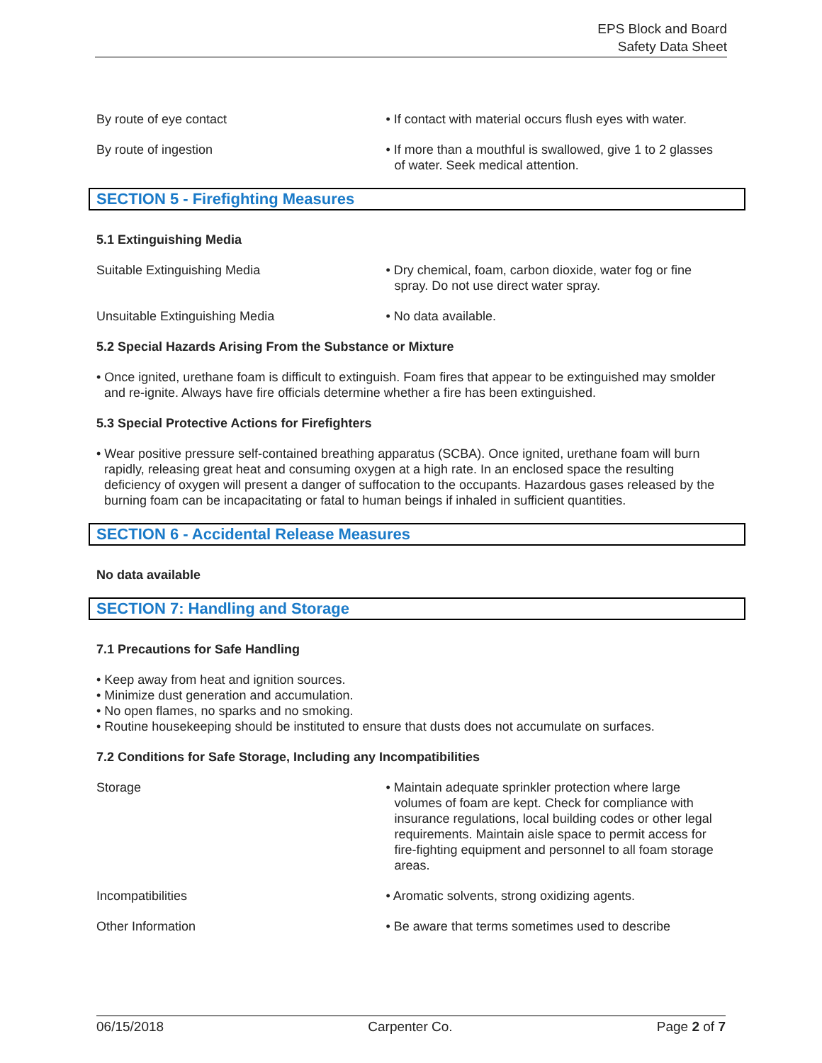EPS Block and Board
Safety Data Sheet
By route of eye contact • If contact with material occurs flush eyes with water.
By route of ingestion • If more than a mouthful is swallowed, give 1 to 2 glasses of water. Seek medical attention.
SECTION 5 - Firefighting Measures
5.1 Extinguishing Media
Suitable Extinguishing Media • Dry chemical, foam, carbon dioxide, water fog or fine spray. Do not use direct water spray.
Unsuitable Extinguishing Media • No data available.
5.2 Special Hazards Arising From the Substance or Mixture
• Once ignited, urethane foam is difficult to extinguish. Foam fires that appear to be extinguished may smolder and re-ignite. Always have fire officials determine whether a fire has been extinguished.
5.3 Special Protective Actions for Firefighters
• Wear positive pressure self-contained breathing apparatus (SCBA). Once ignited, urethane foam will burn rapidly, releasing great heat and consuming oxygen at a high rate. In an enclosed space the resulting deficiency of oxygen will present a danger of suffocation to the occupants. Hazardous gases released by the burning foam can be incapacitating or fatal to human beings if inhaled in sufficient quantities.
SECTION 6 - Accidental Release Measures
No data available
SECTION 7: Handling and Storage
7.1 Precautions for Safe Handling
• Keep away from heat and ignition sources.
• Minimize dust generation and accumulation.
• No open flames, no sparks and no smoking.
• Routine housekeeping should be instituted to ensure that dusts does not accumulate on surfaces.
7.2 Conditions for Safe Storage, Including any Incompatibilities
Storage • Maintain adequate sprinkler protection where large volumes of foam are kept. Check for compliance with insurance regulations, local building codes or other legal requirements. Maintain aisle space to permit access for fire-fighting equipment and personnel to all foam storage areas.
Incompatibilities • Aromatic solvents, strong oxidizing agents.
Other Information • Be aware that terms sometimes used to describe
06/15/2018 Carpenter Co. Page 2 of 7